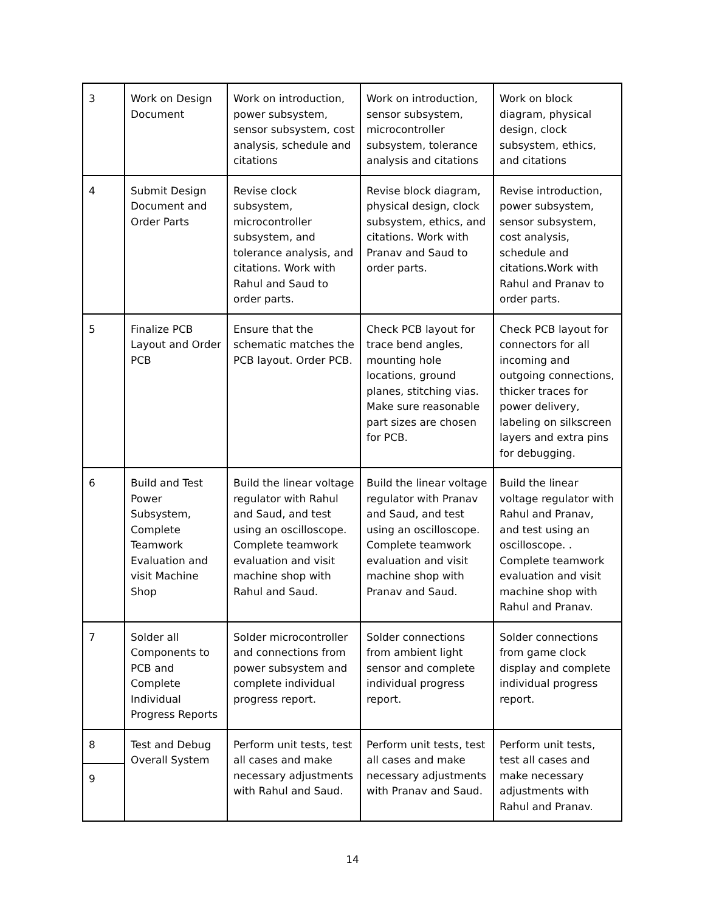| 3 | Work on Design Document | Work on introduction, power subsystem, sensor subsystem, cost analysis, schedule and citations | Work on introduction, sensor subsystem, microcontroller subsystem, tolerance analysis and citations | Work on block diagram, physical design, clock subsystem, ethics, and citations |
| 4 | Submit Design Document and Order Parts | Revise clock subsystem, microcontroller subsystem, and tolerance analysis, and citations. Work with Rahul and Saud to order parts. | Revise block diagram, physical design, clock subsystem, ethics, and citations. Work with Pranav and Saud to order parts. | Revise introduction, power subsystem, sensor subsystem, cost analysis, schedule and citations.Work with Rahul and Pranav to order parts. |
| 5 | Finalize PCB Layout and Order PCB | Ensure that the schematic matches the PCB layout. Order PCB. | Check PCB layout for trace bend angles, mounting hole locations, ground planes, stitching vias. Make sure reasonable part sizes are chosen for PCB. | Check PCB layout for connectors for all incoming and outgoing connections, thicker traces for power delivery, labeling on silkscreen layers and extra pins for debugging. |
| 6 | Build and Test Power Subsystem, Complete Teamwork Evaluation and visit Machine Shop | Build the linear voltage regulator with Rahul and Saud, and test using an oscilloscope. Complete teamwork evaluation and visit machine shop with Rahul and Saud. | Build the linear voltage regulator with Pranav and Saud, and test using an oscilloscope. Complete teamwork evaluation and visit machine shop with Pranav and Saud. | Build the linear voltage regulator with Rahul and Pranav, and test using an oscilloscope. . Complete teamwork evaluation and visit machine shop with Rahul and Pranav. |
| 7 | Solder all Components to PCB and Complete Individual Progress Reports | Solder microcontroller and connections from power subsystem and complete individual progress report. | Solder connections from ambient light sensor and complete individual progress report. | Solder connections from game clock display and complete individual progress report. |
| 8 | Test and Debug Overall System | Perform unit tests, test all cases and make necessary adjustments with Rahul and Saud. | Perform unit tests, test all cases and make necessary adjustments with Pranav and Saud. | Perform unit tests, test all cases and make necessary adjustments with Rahul and Pranav. |
| 9 | | | | |
14